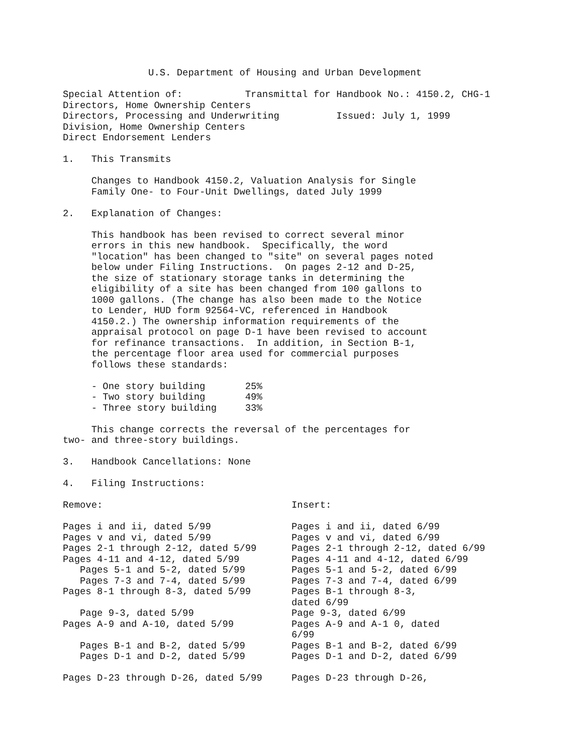U.S. Department of Housing and Urban Development

Special Attention of:           Transmittal for Handbook No.: 4150.2, CHG-1
Directors, Home Ownership Centers
Directors, Processing and Underwriting          Issued: July 1, 1999
Division, Home Ownership Centers
Direct Endorsement Lenders

1.   This Transmits

     Changes to Handbook 4150.2, Valuation Analysis for Single
     Family One- to Four-Unit Dwellings, dated July 1999

2.   Explanation of Changes:

     This handbook has been revised to correct several minor
     errors in this new handbook.  Specifically, the word
     "location" has been changed to "site" on several pages noted
     below under Filing Instructions.  On pages 2-12 and D-25,
     the size of stationary storage tanks in determining the
     eligibility of a site has been changed from 100 gallons to
     1000 gallons. (The change has also been made to the Notice
     to Lender, HUD form 92564-VC, referenced in Handbook
     4150.2.) The ownership information requirements of the
     appraisal protocol on page D-1 have been revised to account
     for refinance transactions.  In addition, in Section B-1,
     the percentage floor area used for commercial purposes
     follows these standards:

     - One story building       25%
     - Two story building       49%
     - Three story building     33%

     This change corrects the reversal of the percentages for
two- and three-story buildings.

3.   Handbook Cancellations: None

4.   Filing Instructions:
| Remove: | Insert: |
| Pages i and ii, dated 5/99 | Pages i and ii, dated 6/99 |
| Pages v and vi, dated 5/99 | Pages v and vi, dated 6/99 |
| Pages 2-1 through 2-12, dated 5/99 | Pages 2-1 through 2-12, dated 6/99 |
| Pages 4-11 and 4-12, dated 5/99 | Pages 4-11 and 4-12, dated 6/99 |
| Pages 5-1 and 5-2, dated 5/99 | Pages 5-1 and 5-2, dated 6/99 |
| Pages 7-3 and 7-4, dated 5/99 | Pages 7-3 and 7-4, dated 6/99 |
| Pages 8-1 through 8-3, dated 5/99 | Pages B-1 through 8-3, dated 6/99 |
| Page 9-3, dated 5/99 | Page 9-3, dated 6/99 |
| Pages A-9 and A-10, dated 5/99 | Pages A-9 and A-1 0, dated 6/99 |
| Pages B-1 and B-2, dated 5/99 | Pages B-1 and B-2, dated 6/99 |
| Pages D-1 and D-2, dated 5/99 | Pages D-1 and D-2, dated 6/99 |
| Pages D-23 through D-26, dated 5/99 | Pages D-23 through D-26, |